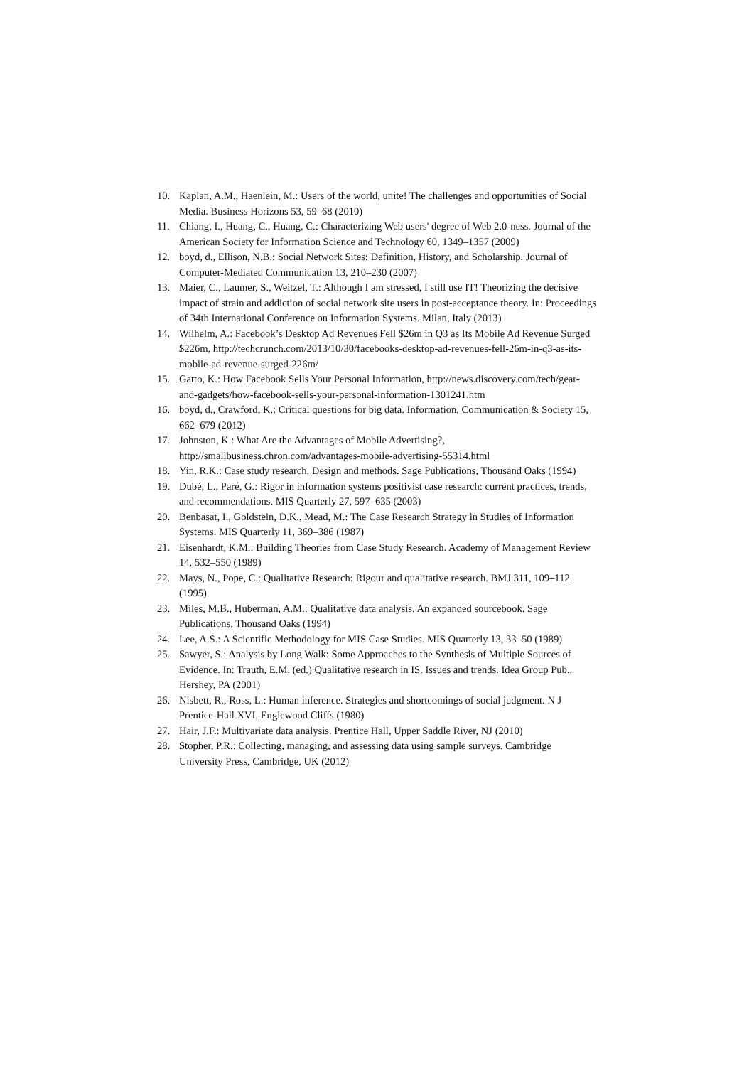10. Kaplan, A.M., Haenlein, M.: Users of the world, unite! The challenges and opportunities of Social Media. Business Horizons 53, 59–68 (2010)
11. Chiang, I., Huang, C., Huang, C.: Characterizing Web users' degree of Web 2.0-ness. Journal of the American Society for Information Science and Technology 60, 1349–1357 (2009)
12. boyd, d., Ellison, N.B.: Social Network Sites: Definition, History, and Scholarship. Journal of Computer-Mediated Communication 13, 210–230 (2007)
13. Maier, C., Laumer, S., Weitzel, T.: Although I am stressed, I still use IT! Theorizing the decisive impact of strain and addiction of social network site users in post-acceptance theory. In: Proceedings of 34th International Conference on Information Systems. Milan, Italy (2013)
14. Wilhelm, A.: Facebook’s Desktop Ad Revenues Fell $26m in Q3 as Its Mobile Ad Revenue Surged $226m, http://techcrunch.com/2013/10/30/facebooks-desktop-ad-revenues-fell-26m-in-q3-as-its-mobile-ad-revenue-surged-226m/
15. Gatto, K.: How Facebook Sells Your Personal Information, http://news.discovery.com/tech/gear-and-gadgets/how-facebook-sells-your-personal-information-1301241.htm
16. boyd, d., Crawford, K.: Critical questions for big data. Information, Communication & Society 15, 662–679 (2012)
17. Johnston, K.: What Are the Advantages of Mobile Advertising?, http://smallbusiness.chron.com/advantages-mobile-advertising-55314.html
18. Yin, R.K.: Case study research. Design and methods. Sage Publications, Thousand Oaks (1994)
19. Dubé, L., Paré, G.: Rigor in information systems positivist case research: current practices, trends, and recommendations. MIS Quarterly 27, 597–635 (2003)
20. Benbasat, I., Goldstein, D.K., Mead, M.: The Case Research Strategy in Studies of Information Systems. MIS Quarterly 11, 369–386 (1987)
21. Eisenhardt, K.M.: Building Theories from Case Study Research. Academy of Management Review 14, 532–550 (1989)
22. Mays, N., Pope, C.: Qualitative Research: Rigour and qualitative research. BMJ 311, 109–112 (1995)
23. Miles, M.B., Huberman, A.M.: Qualitative data analysis. An expanded sourcebook. Sage Publications, Thousand Oaks (1994)
24. Lee, A.S.: A Scientific Methodology for MIS Case Studies. MIS Quarterly 13, 33–50 (1989)
25. Sawyer, S.: Analysis by Long Walk: Some Approaches to the Synthesis of Multiple Sources of Evidence. In: Trauth, E.M. (ed.) Qualitative research in IS. Issues and trends. Idea Group Pub., Hershey, PA (2001)
26. Nisbett, R., Ross, L.: Human inference. Strategies and shortcomings of social judgment. N J Prentice-Hall XVI, Englewood Cliffs (1980)
27. Hair, J.F.: Multivariate data analysis. Prentice Hall, Upper Saddle River, NJ (2010)
28. Stopher, P.R.: Collecting, managing, and assessing data using sample surveys. Cambridge University Press, Cambridge, UK (2012)